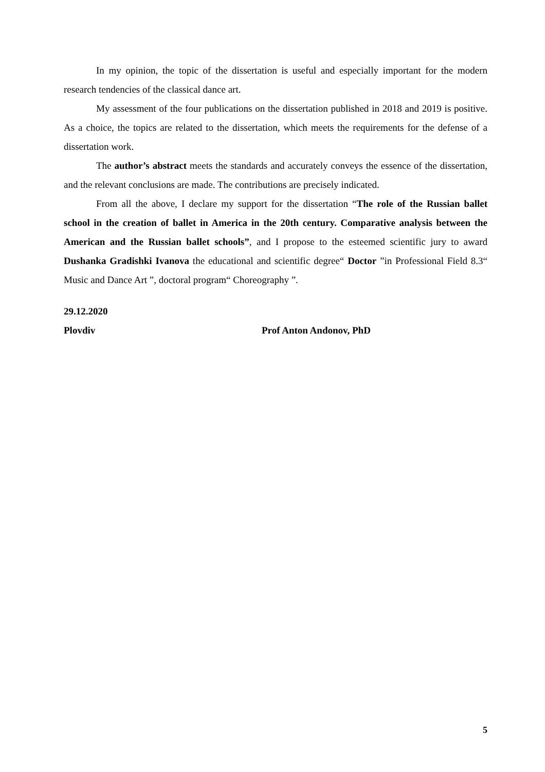In my opinion, the topic of the dissertation is useful and especially important for the modern research tendencies of the classical dance art.
My assessment of the four publications on the dissertation published in 2018 and 2019 is positive. As a choice, the topics are related to the dissertation, which meets the requirements for the defense of a dissertation work.
The author’s abstract meets the standards and accurately conveys the essence of the dissertation, and the relevant conclusions are made. The contributions are precisely indicated.
From all the above, I declare my support for the dissertation “The role of the Russian ballet school in the creation of ballet in America in the 20th century. Comparative analysis between the American and the Russian ballet schools”, and I propose to the esteemed scientific jury to award Dushanka Gradishki Ivanova the educational and scientific degree“ Doctor ”in Professional Field 8.3“ Music and Dance Art ”, doctoral program“ Choreography ”.
29.12.2020
Plovdiv Prof Anton Andonov, PhD
5